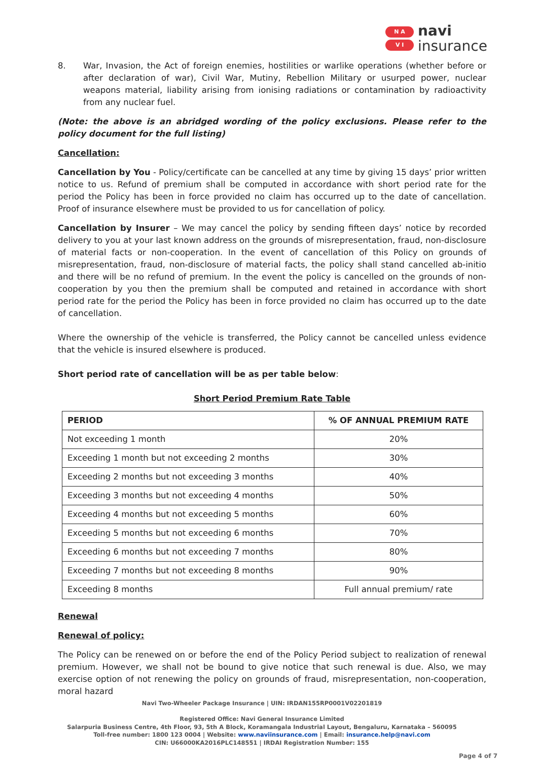N A
V I
navi
insurance
8. War, Invasion, the Act of foreign enemies, hostilities or warlike operations (whether before or after declaration of war), Civil War, Mutiny, Rebellion Military or usurped power, nuclear weapons material, liability arising from ionising radiations or contamination by radioactivity from any nuclear fuel.
(Note: the above is an abridged wording of the policy exclusions. Please refer to the policy document for the full listing)
Cancellation:
Cancellation by You - Policy/certificate can be cancelled at any time by giving 15 days’ prior written notice to us. Refund of premium shall be computed in accordance with short period rate for the period the Policy has been in force provided no claim has occurred up to the date of cancellation. Proof of insurance elsewhere must be provided to us for cancellation of policy.
Cancellation by Insurer – We may cancel the policy by sending fifteen days’ notice by recorded delivery to you at your last known address on the grounds of misrepresentation, fraud, non-disclosure of material facts or non-cooperation. In the event of cancellation of this Policy on grounds of misrepresentation, fraud, non-disclosure of material facts, the policy shall stand cancelled ab-initio and there will be no refund of premium. In the event the policy is cancelled on the grounds of non-cooperation by you then the premium shall be computed and retained in accordance with short period rate for the period the Policy has been in force provided no claim has occurred up to the date of cancellation.
Where the ownership of the vehicle is transferred, the Policy cannot be cancelled unless evidence that the vehicle is insured elsewhere is produced.
Short period rate of cancellation will be as per table below:
Short Period Premium Rate Table
| PERIOD | % OF ANNUAL PREMIUM RATE |
| --- | --- |
| Not exceeding 1 month | 20% |
| Exceeding 1 month but not exceeding 2 months | 30% |
| Exceeding 2 months but not exceeding 3 months | 40% |
| Exceeding 3 months but not exceeding 4 months | 50% |
| Exceeding 4 months but not exceeding 5 months | 60% |
| Exceeding 5 months but not exceeding 6 months | 70% |
| Exceeding 6 months but not exceeding 7 months | 80% |
| Exceeding 7 months but not exceeding 8 months | 90% |
| Exceeding 8 months | Full annual premium/ rate |
Renewal
Renewal of policy:
The Policy can be renewed on or before the end of the Policy Period subject to realization of renewal premium. However, we shall not be bound to give notice that such renewal is due. Also, we may exercise option of not renewing the policy on grounds of fraud, misrepresentation, non-cooperation, moral hazard
Navi Two-Wheeler Package Insurance | UIN: IRDAN155RP0001V02201819
Registered Office: Navi General Insurance Limited
Salarpuria Business Centre, 4th Floor, 93, 5th A Block, Koramangala Industrial Layout, Bengaluru, Karnataka – 560095
Toll-free number: 1800 123 0004 | Website: www.naviinsurance.com | Email: insurance.help@navi.com
CIN: U66000KA2016PLC148551 | IRDAI Registration Number: 155
Page 4 of 7